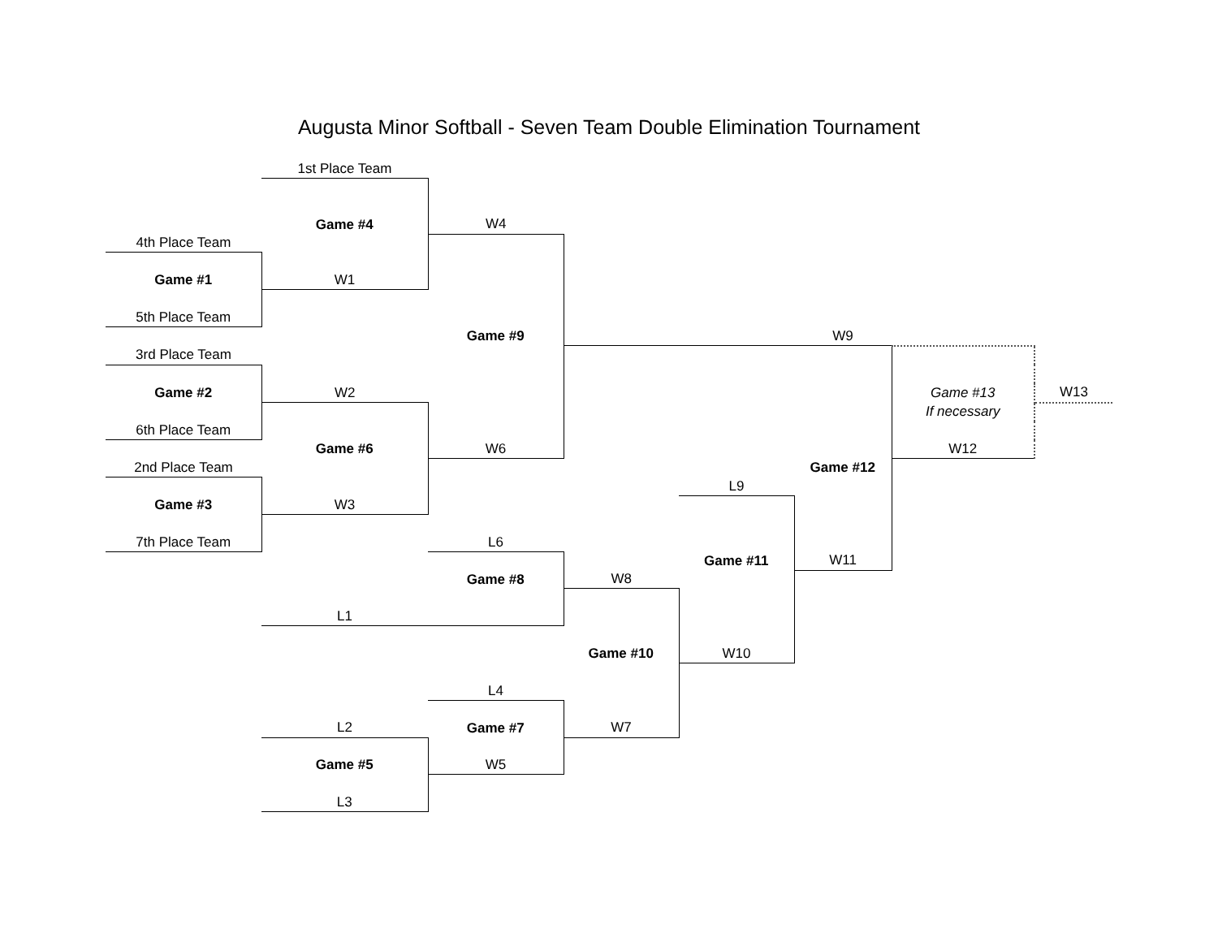Augusta Minor Softball - Seven Team Double Elimination Tournament
| | 1st Place Team | | | | | | |
| | Game #4 | W4 | | | | | |
| 4th Place Team | | | | | | | |
| Game #1 | W1 | | | | | | |
| 5th Place Team | | | | | | | |
| | | Game #9 | | | W9 | | |
| 3rd Place Team | | | | | | | |
| Game #2 | W2 | | | | | Game #13 | W13 |
| | | | | | | If necessary | |
| 6th Place Team | | | | | | | |
| | Game #6 | W6 | | | | W12 | |
| 2nd Place Team | | | | | Game #12 | | |
| | | | | L9 | | | |
| Game #3 | W3 | | | | | | |
| 7th Place Team | | L6 | | | | | |
| | | | | Game #11 | W11 | | |
| | | Game #8 | W8 | | | | |
| | L1 | | | | | | |
| | | | Game #10 | W10 | | | |
| | | L4 | | | | | |
| | L2 | Game #7 | W7 | | | | |
| | Game #5 | W5 | | | | | |
| | L3 | | | | | | |